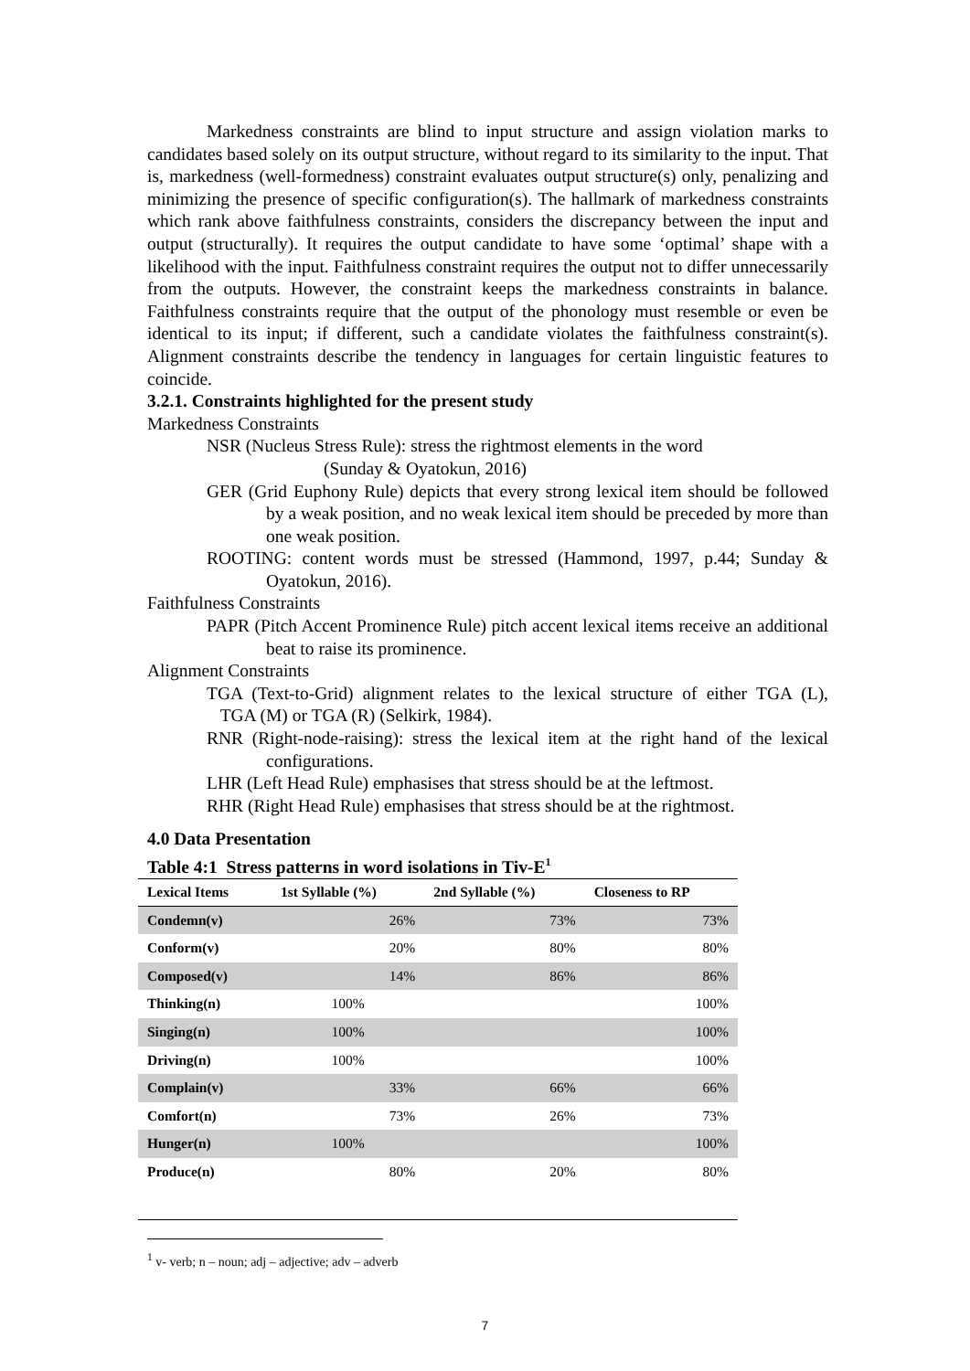Markedness constraints are blind to input structure and assign violation marks to candidates based solely on its output structure, without regard to its similarity to the input. That is, markedness (well-formedness) constraint evaluates output structure(s) only, penalizing and minimizing the presence of specific configuration(s). The hallmark of markedness constraints which rank above faithfulness constraints, considers the discrepancy between the input and output (structurally). It requires the output candidate to have some ‘optimal’ shape with a likelihood with the input. Faithfulness constraint requires the output not to differ unnecessarily from the outputs. However, the constraint keeps the markedness constraints in balance. Faithfulness constraints require that the output of the phonology must resemble or even be identical to its input; if different, such a candidate violates the faithfulness constraint(s). Alignment constraints describe the tendency in languages for certain linguistic features to coincide.
3.2.1. Constraints highlighted for the present study
Markedness Constraints
NSR (Nucleus Stress Rule): stress the rightmost elements in the word
(Sunday & Oyatokun, 2016)
GER (Grid Euphony Rule) depicts that every strong lexical item should be followed by a weak position, and no weak lexical item should be preceded by more than one weak position.
ROOTING: content words must be stressed (Hammond, 1997, p.44; Sunday & Oyatokun, 2016).
Faithfulness Constraints
PAPR (Pitch Accent Prominence Rule) pitch accent lexical items receive an additional beat to raise its prominence.
Alignment Constraints
TGA (Text-to-Grid) alignment relates to the lexical structure of either TGA (L), TGA (M) or TGA (R) (Selkirk, 1984).
RNR (Right-node-raising): stress the lexical item at the right hand of the lexical configurations.
LHR (Left Head Rule) emphasises that stress should be at the leftmost.
RHR (Right Head Rule) emphasises that stress should be at the rightmost.
4.0 Data Presentation
Table 4:1 Stress patterns in word isolations in Tiv-E<sup>1</sup>
| Lexical Items | 1st Syllable (%) | 2nd Syllable (%) | Closeness to RP |
| --- | --- | --- | --- |
| Condemn(v) | 26% | 73% | 73% |
| Conform(v) | 20% | 80% | 80% |
| Composed(v) | 14% | 86% | 86% |
| Thinking(n) | 100% | | 100% |
| Singing(n) | 100% | | 100% |
| Driving(n) | 100% | | 100% |
| Complain(v) | 33% | 66% | 66% |
| Comfort(n) | 73% | 26% | 73% |
| Hunger(n) | 100% | | 100% |
| Produce(n) | 80% | 20% | 80% |
<sup>1</sup> v- verb; n – noun; adj – adjective; adv – adverb
7